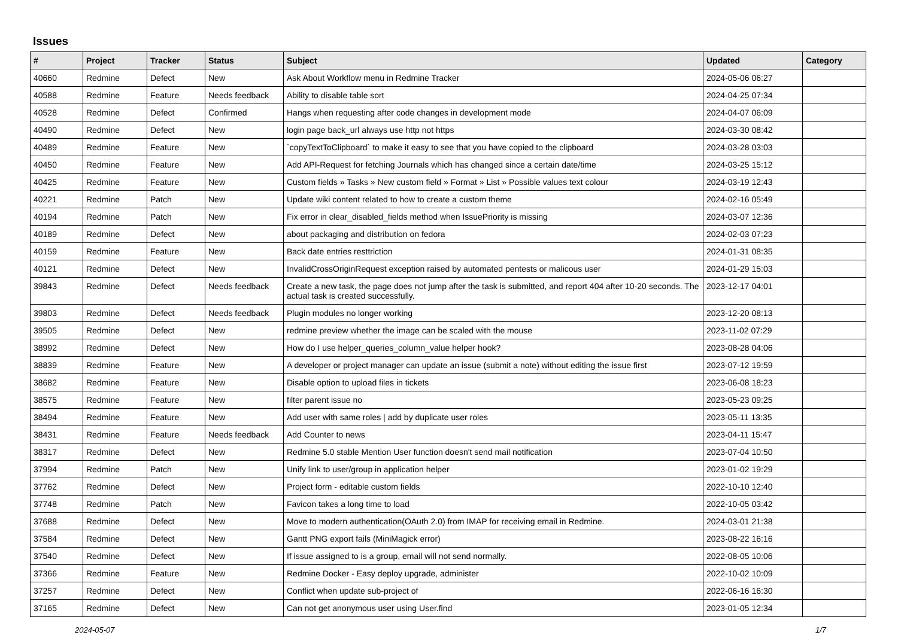Issues
| # | Project | Tracker | Status | Subject | Updated | Category |
| --- | --- | --- | --- | --- | --- | --- |
| 40660 | Redmine | Defect | New | Ask About Workflow menu in Redmine Tracker | 2024-05-06 06:27 | |
| 40588 | Redmine | Feature | Needs feedback | Ability to disable table sort | 2024-04-25 07:34 | |
| 40528 | Redmine | Defect | Confirmed | Hangs when requesting after code changes in development mode | 2024-04-07 06:09 | |
| 40490 | Redmine | Defect | New | login page back_url always use http not https | 2024-03-30 08:42 | |
| 40489 | Redmine | Feature | New | `copyTextToClipboard` to make it easy to see that you have copied to the clipboard | 2024-03-28 03:03 | |
| 40450 | Redmine | Feature | New | Add API-Request for fetching Journals which has changed since a certain date/time | 2024-03-25 15:12 | |
| 40425 | Redmine | Feature | New | Custom fields » Tasks » New custom field » Format » List » Possible values text colour | 2024-03-19 12:43 | |
| 40221 | Redmine | Patch | New | Update wiki content related to how to create a custom theme | 2024-02-16 05:49 | |
| 40194 | Redmine | Patch | New | Fix error in clear_disabled_fields method when IssuePriority is missing | 2024-03-07 12:36 | |
| 40189 | Redmine | Defect | New | about packaging and distribution on fedora | 2024-02-03 07:23 | |
| 40159 | Redmine | Feature | New | Back date entries resttriction | 2024-01-31 08:35 | |
| 40121 | Redmine | Defect | New | InvalidCrossOriginRequest exception raised by automated pentests or malicous user | 2024-01-29 15:03 | |
| 39843 | Redmine | Defect | Needs feedback | Create a new task, the page does not jump after the task is submitted, and report 404 after 10-20 seconds. The actual task is created successfully. | 2023-12-17 04:01 | |
| 39803 | Redmine | Defect | Needs feedback | Plugin modules no longer working | 2023-12-20 08:13 | |
| 39505 | Redmine | Defect | New | redmine preview whether the image can be scaled with the mouse | 2023-11-02 07:29 | |
| 38992 | Redmine | Defect | New | How do I use helper_queries_column_value helper hook? | 2023-08-28 04:06 | |
| 38839 | Redmine | Feature | New | A developer or project manager can update an issue (submit a note) without editing the issue first | 2023-07-12 19:59 | |
| 38682 | Redmine | Feature | New | Disable option to upload files in tickets | 2023-06-08 18:23 | |
| 38575 | Redmine | Feature | New | filter parent issue no | 2023-05-23 09:25 | |
| 38494 | Redmine | Feature | New | Add user with same roles / add by duplicate user roles | 2023-05-11 13:35 | |
| 38431 | Redmine | Feature | Needs feedback | Add Counter to news | 2023-04-11 15:47 | |
| 38317 | Redmine | Defect | New | Redmine 5.0 stable Mention User function doesn't send mail notification | 2023-07-04 10:50 | |
| 37994 | Redmine | Patch | New | Unify link to user/group in application helper | 2023-01-02 19:29 | |
| 37762 | Redmine | Defect | New | Project form - editable custom fields | 2022-10-10 12:40 | |
| 37748 | Redmine | Patch | New | Favicon takes a long time to load | 2022-10-05 03:42 | |
| 37688 | Redmine | Defect | New | Move to modern authentication(OAuth 2.0) from IMAP for receiving email in Redmine. | 2024-03-01 21:38 | |
| 37584 | Redmine | Defect | New | Gantt PNG export fails (MiniMagick error) | 2023-08-22 16:16 | |
| 37540 | Redmine | Defect | New | If issue assigned to is a group, email will not send normally. | 2022-08-05 10:06 | |
| 37366 | Redmine | Feature | New | Redmine Docker - Easy deploy upgrade, administer | 2022-10-02 10:09 | |
| 37257 | Redmine | Defect | New | Conflict when update sub-project of | 2022-06-16 16:30 | |
| 37165 | Redmine | Defect | New | Can not get anonymous user using User.find | 2023-01-05 12:34 | |
2024-05-07 1/7